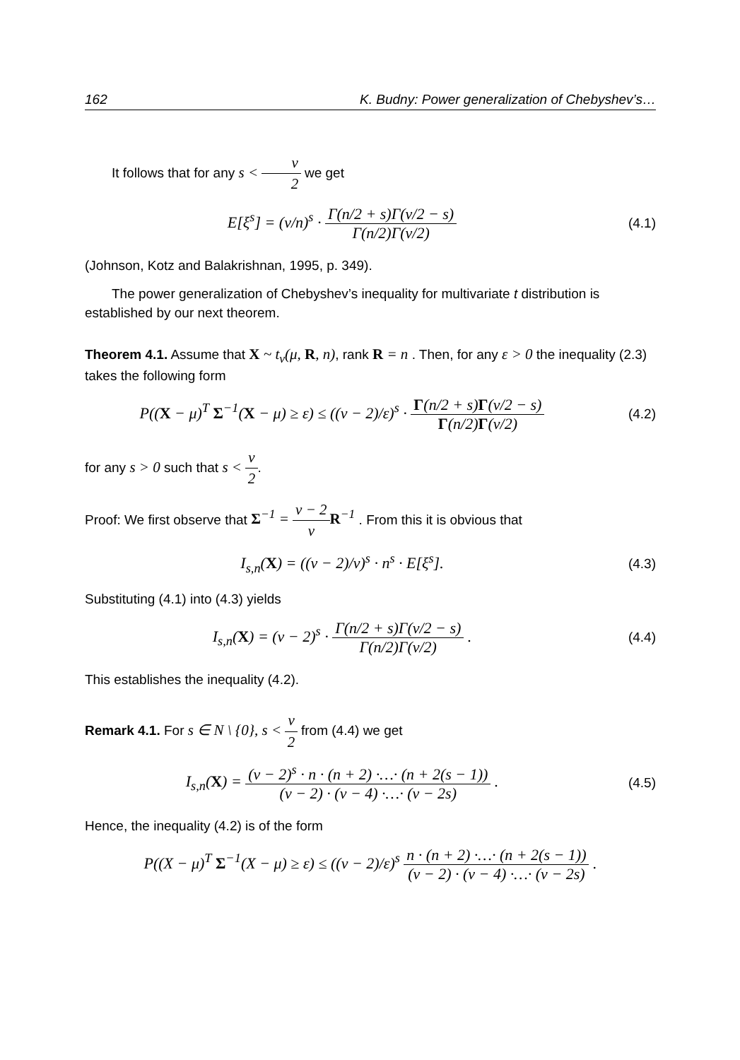162 K. Budny: Power generalization of Chebyshev’s…
It follows that for any s < ν 2 we get
E[ξ<sup>s</sup>] = (ν/n)<sup>s</sup> · Γ(n/2 + s)Γ(ν/2 − s) Γ(n/2)Γ(ν/2)
(4.1)
(Johnson, Kotz and Balakrishnan, 1995, p. 349).
The power generalization of Chebyshev’s inequality for multivariate t distribution is established by our next theorem.
Theorem 4.1. Assume that X ~ t<sub>ν</sub>(μ, R, n), rank R = n . Then, for any ε > 0 the inequality (2.3) takes the following form
P((X − μ)<sup>T</sup> Σ<sup>−1</sup>(X − μ) ≥ ε) ≤ ((ν − 2)/ε)<sup>s</sup> · Γ(n/2 + s)Γ(ν/2 − s) Γ(n/2)Γ(ν/2)
(4.2)
for any s > 0 such that s < ν 2.
Proof: We first observe that Σ<sup>−1</sup> = ν − 2 ν R<sup>−1</sup> . From this it is obvious that
I<sub>s,n</sub>(X) = ((ν − 2)/ν)<sup>s</sup> · n<sup>s</sup> · E[ξ<sup>s</sup>].
(4.3)
Substituting (4.1) into (4.3) yields
I<sub>s,n</sub>(X) = (ν − 2)<sup>s</sup> · Γ(n/2 + s)Γ(ν/2 − s) Γ(n/2)Γ(ν/2) .
(4.4)
This establishes the inequality (4.2).
Remark 4.1. For s ∈ N \ {0}, s < ν 2 from (4.4) we get
I<sub>s,n</sub>(X) = (ν − 2)<sup>s</sup> · n · (n + 2) ·…· (n + 2(s − 1)) (ν − 2) · (ν − 4) ·…· (ν − 2s) .
(4.5)
Hence, the inequality (4.2) is of the form
P((X − μ)<sup>T</sup> Σ<sup>−1</sup>(X − μ) ≥ ε) ≤ ((ν − 2)/ε)<sup>s</sup> n · (n + 2) ·…· (n + 2(s − 1)) (ν − 2) · (ν − 4) ·…· (ν − 2s) .